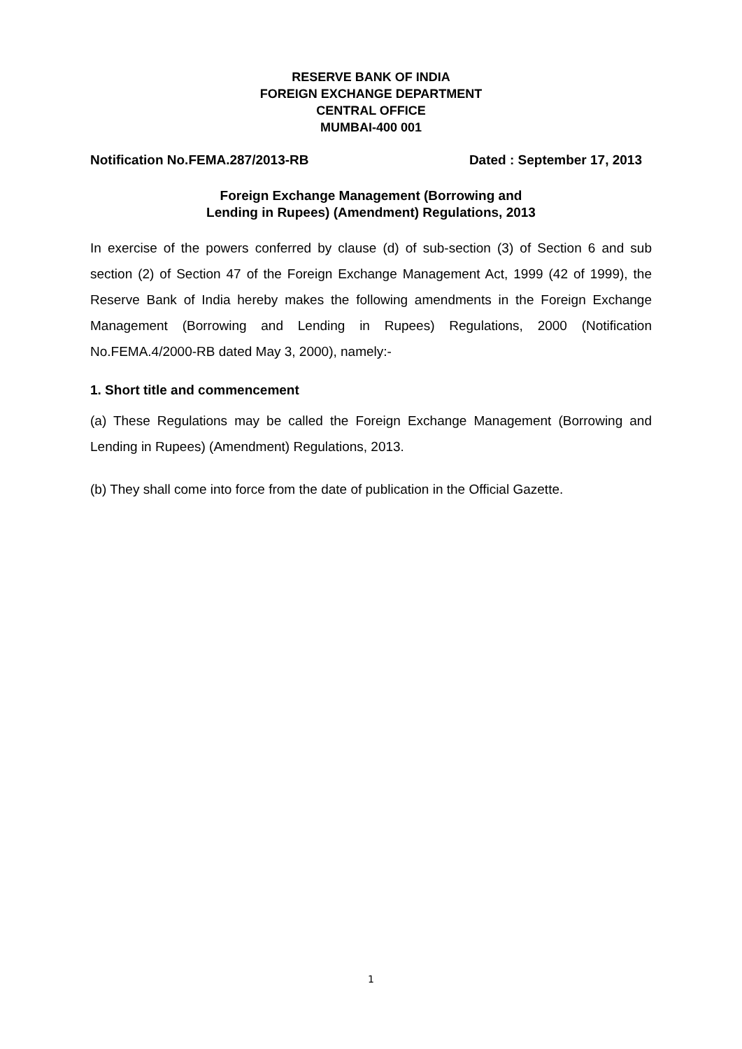RESERVE BANK OF INDIA
FOREIGN EXCHANGE DEPARTMENT
CENTRAL OFFICE
MUMBAI-400 001
Notification No.FEMA.287/2013-RB Dated : September 17, 2013
Foreign Exchange Management (Borrowing and
Lending in Rupees) (Amendment) Regulations, 2013
In exercise of the powers conferred by clause (d) of sub-section (3) of Section 6 and sub section (2) of Section 47 of the Foreign Exchange Management Act, 1999 (42 of 1999), the Reserve Bank of India hereby makes the following amendments in the Foreign Exchange Management (Borrowing and Lending in Rupees) Regulations, 2000 (Notification No.FEMA.4/2000-RB dated May 3, 2000), namely:-
1. Short title and commencement
(a) These Regulations may be called the Foreign Exchange Management (Borrowing and Lending in Rupees) (Amendment) Regulations, 2013.
(b) They shall come into force from the date of publication in the Official Gazette.
1